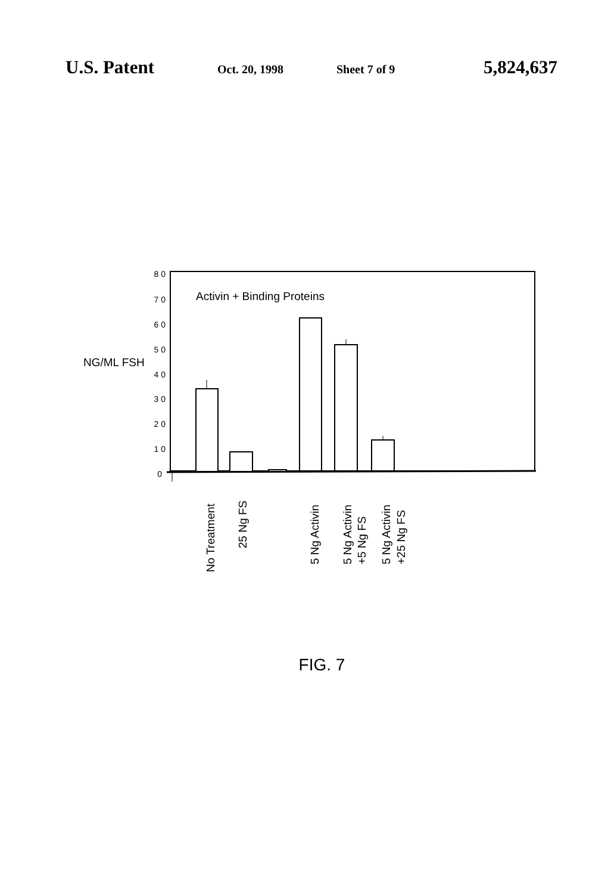U.S. Patent Oct. 20, 1998 Sheet 7 of 9 5,824,637
8 0
7 0
6 0
5 0
4 0
3 0
2 0
1 0
0
NG/ML FSH
Activin + Binding Proteins
No Treatment
25 Ng FS
5 Ng Activin
5 Ng Activin
+5 Ng FS
5 Ng Activin
+25 Ng FS
FIG. 7